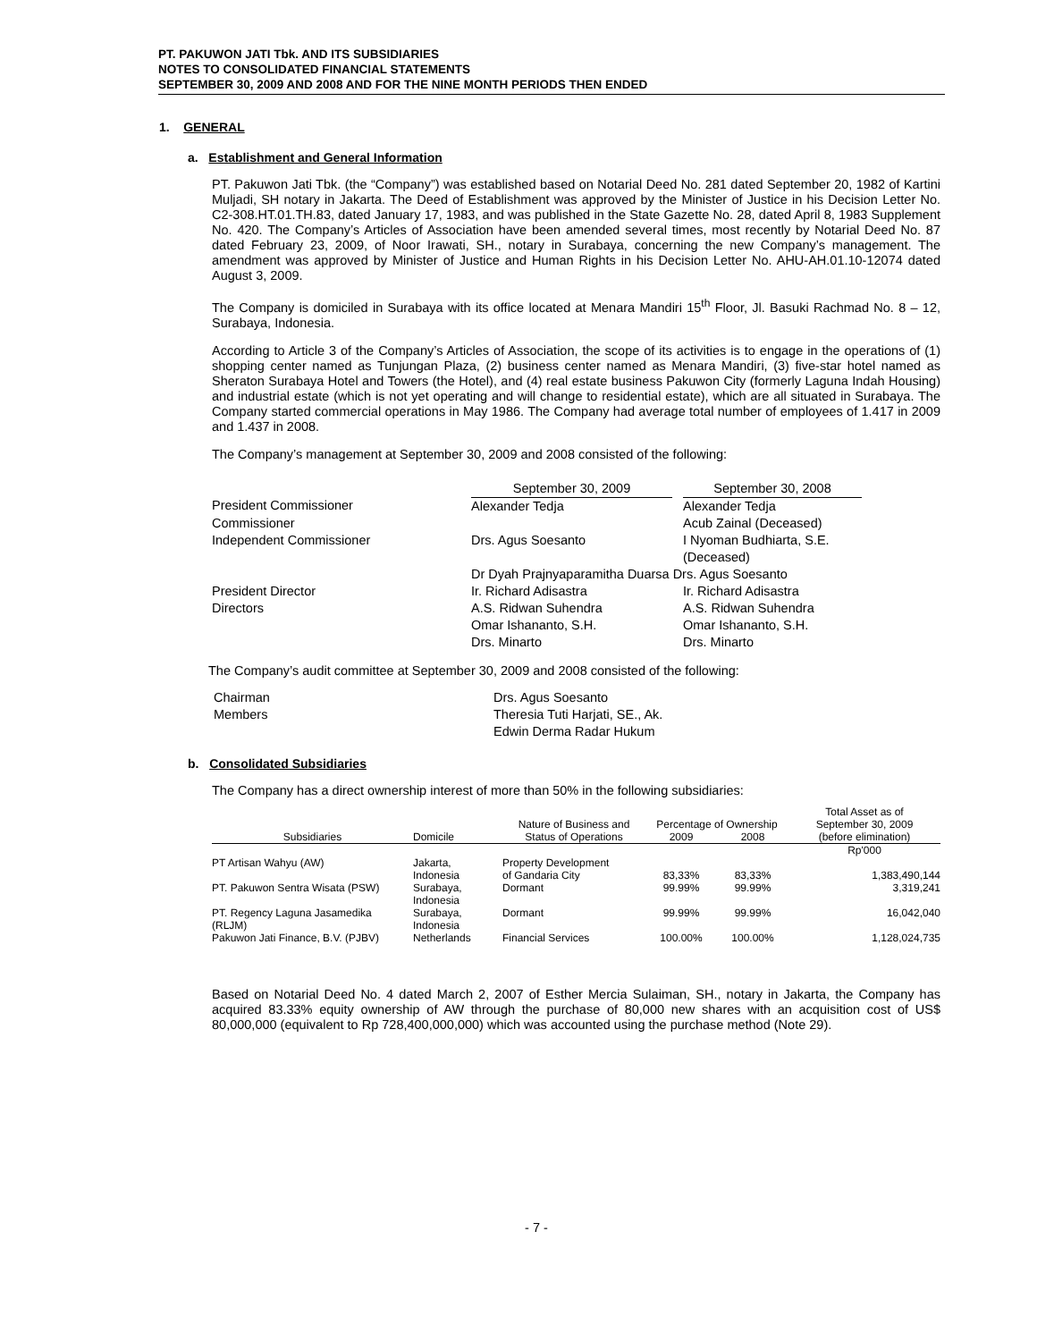PT. PAKUWON JATI Tbk. AND ITS SUBSIDIARIES
NOTES TO CONSOLIDATED FINANCIAL STATEMENTS
SEPTEMBER 30, 2009 AND 2008 AND FOR THE NINE MONTH PERIODS THEN ENDED
1. GENERAL
a. Establishment and General Information
PT. Pakuwon Jati Tbk. (the “Company”) was established based on Notarial Deed No. 281 dated September 20, 1982 of Kartini Muljadi, SH notary in Jakarta. The Deed of Establishment was approved by the Minister of Justice in his Decision Letter No. C2-308.HT.01.TH.83, dated January 17, 1983, and was published in the State Gazette No. 28, dated April 8, 1983 Supplement No. 420. The Company’s Articles of Association have been amended several times, most recently by Notarial Deed No. 87 dated February 23, 2009, of Noor Irawati, SH., notary in Surabaya, concerning the new Company’s management. The amendment was approved by Minister of Justice and Human Rights in his Decision Letter No. AHU-AH.01.10-12074 dated August 3, 2009.
The Company is domiciled in Surabaya with its office located at Menara Mandiri 15<sup>th</sup> Floor, Jl. Basuki Rachmad No. 8 – 12, Surabaya, Indonesia.
According to Article 3 of the Company’s Articles of Association, the scope of its activities is to engage in the operations of (1) shopping center named as Tunjungan Plaza, (2) business center named as Menara Mandiri, (3) five-star hotel named as Sheraton Surabaya Hotel and Towers (the Hotel), and (4) real estate business Pakuwon City (formerly Laguna Indah Housing) and industrial estate (which is not yet operating and will change to residential estate), which are all situated in Surabaya. The Company started commercial operations in May 1986. The Company had average total number of employees of 1.417 in 2009 and 1.437 in 2008.
The Company’s management at September 30, 2009 and 2008 consisted of the following:
| | September 30, 2009 | | September 30, 2008 |
| President Commissioner | Alexander Tedja | | Alexander Tedja |
| Commissioner | | | Acub Zainal (Deceased) |
| Independent Commissioner | Drs. Agus Soesanto | | I Nyoman Budhiarta, S.E. (Deceased) |
| | Dr Dyah Prajnyaparamitha Duarsa Drs. Agus Soesanto | | |
| President Director | Ir. Richard Adisastra | | Ir. Richard Adisastra |
| Directors | A.S. Ridwan Suhendra | | A.S. Ridwan Suhendra |
| | Omar Ishananto, S.H. | | Omar Ishananto, S.H. |
| | Drs. Minarto | | Drs. Minarto |
The Company’s audit committee at September 30, 2009 and 2008 consisted of the following:
| Chairman | Drs. Agus Soesanto |
| Members | Theresia Tuti Harjati, SE., Ak. |
| | Edwin Derma Radar Hukum |
b. Consolidated Subsidiaries
The Company has a direct ownership interest of more than 50% in the following subsidiaries:
| | | | | | Total Asset as of |
| | | Nature of Business and | Percentage of Ownership | | September 30, 2009 |
| Subsidiaries | Domicile | Status of Operations | 2009 | 2008 | (before elimination) |
| | | | | | Rp'000 |
| PT Artisan Wahyu (AW) | Jakarta, Indonesia | Property Development of Gandaria City | 83,33% | 83,33% | 1,383,490,144 |
| PT. Pakuwon Sentra Wisata (PSW) | Surabaya, Indonesia | Dormant | 99.99% | 99.99% | 3,319,241 |
| PT. Regency Laguna Jasamedika (RLJM) | Surabaya, Indonesia | Dormant | 99.99% | 99.99% | 16,042,040 |
| Pakuwon Jati Finance, B.V. (PJBV) | Netherlands | Financial Services | 100.00% | 100.00% | 1,128,024,735 |
Based on Notarial Deed No. 4 dated March 2, 2007 of Esther Mercia Sulaiman, SH., notary in Jakarta, the Company has acquired 83.33% equity ownership of AW through the purchase of 80,000 new shares with an acquisition cost of US$ 80,000,000 (equivalent to Rp 728,400,000,000) which was accounted using the purchase method (Note 29).
- 7 -